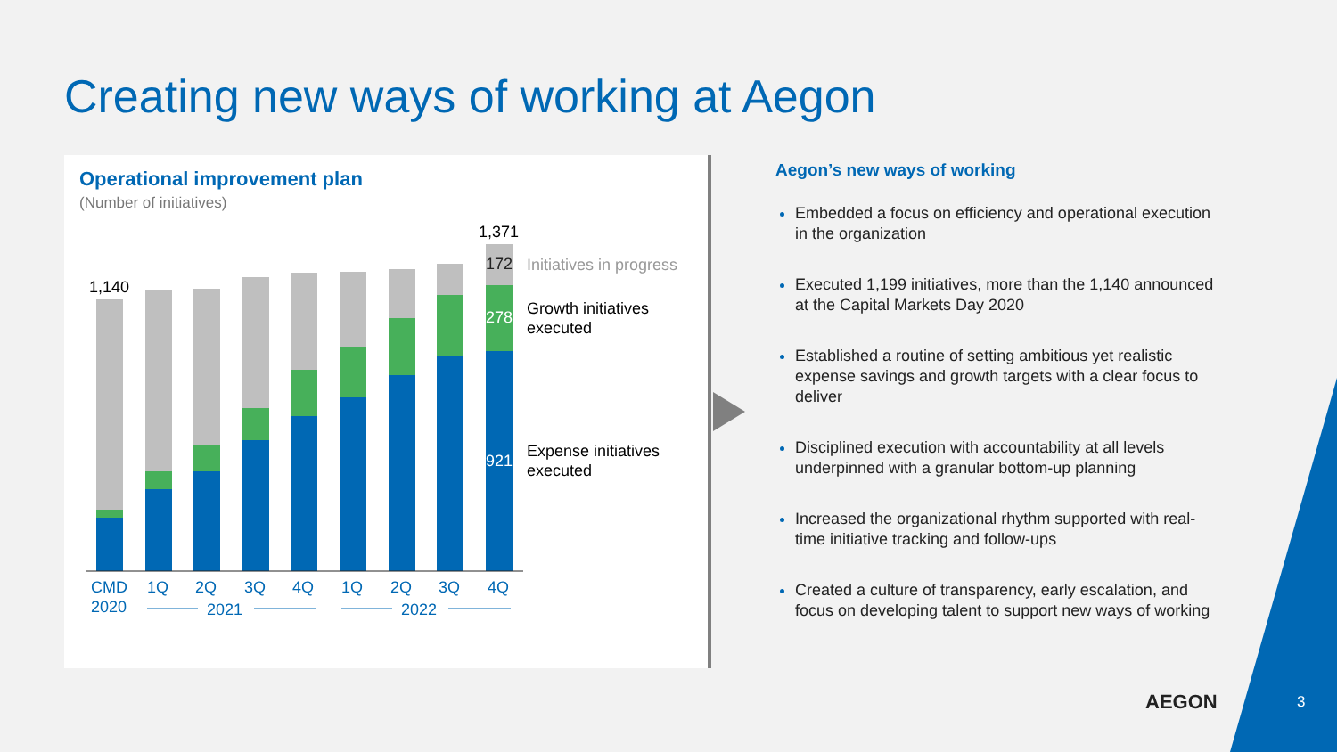Creating new ways of working at Aegon
Operational improvement plan
(Number of initiatives)
1,140
1,371
172
278
921
Initiatives in progress
Growth initiatives
executed
Expense initiatives
executed
CMD
2020
1Q
2Q
3Q
4Q
1Q
2Q
3Q
4Q
2021
2022
Aegon’s new ways of working
Embedded a focus on efficiency and operational execution in the organization
Executed 1,199 initiatives, more than the 1,140 announced at the Capital Markets Day 2020
Established a routine of setting ambitious yet realistic expense savings and growth targets with a clear focus to deliver
Disciplined execution with accountability at all levels underpinned with a granular bottom-up planning
Increased the organizational rhythm supported with real-time initiative tracking and follow-ups
Created a culture of transparency, early escalation, and focus on developing talent to support new ways of working
AEGON 3